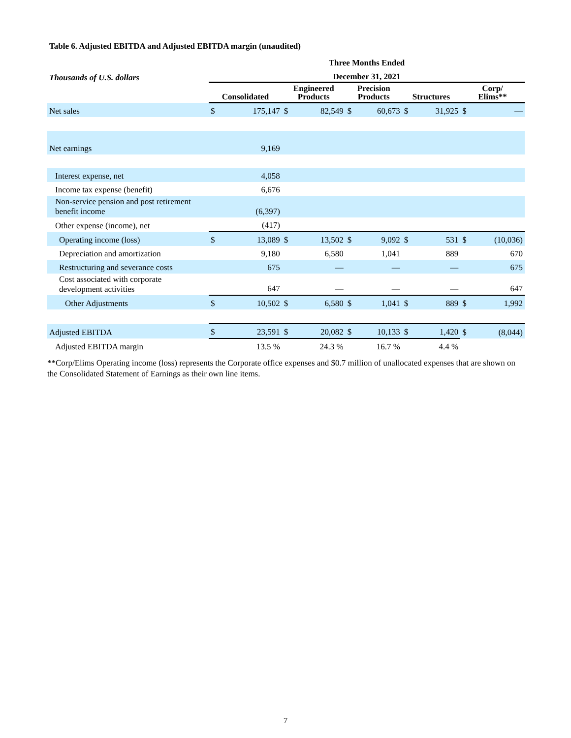Table 6. Adjusted EBITDA and Adjusted EBITDA margin (unaudited)
| | Three Months Ended | | | | | | | | | |
| --- | --- | --- | --- | --- | --- | --- | --- | --- | --- | --- |
| Thousands of U.S. dollars | December 31, 2021 | | | | | | | | | |
| | Consolidated | | Engineered Products | | Precision Products | | Structures | | Corp/ Elims** | |
| Net sales | $ | 175,147 | $ | 82,549 | $ | 60,673 | $ | 31,925 | $ | — |
| Net earnings | | 9,169 | | | | | | | | |
| Interest expense, net | | 4,058 | | | | | | | | |
| Income tax expense (benefit) | | 6,676 | | | | | | | | |
| Non-service pension and post retirement benefit income | | (6,397) | | | | | | | | |
| Other expense (income), net | | (417) | | | | | | | | |
| Operating income (loss) | $ | 13,089 | $ | 13,502 | $ | 9,092 | $ | 531 | $ | (10,036) |
| Depreciation and amortization | | 9,180 | | 6,580 | | 1,041 | | 889 | | 670 |
| Restructuring and severance costs | | 675 | | — | | — | | — | | 675 |
| Cost associated with corporate development activities | | 647 | | — | | — | | — | | 647 |
| Other Adjustments | $ | 10,502 | $ | 6,580 | $ | 1,041 | $ | 889 | $ | 1,992 |
| Adjusted EBITDA | $ | 23,591 | $ | 20,082 | $ | 10,133 | $ | 1,420 | $ | (8,044) |
| Adjusted EBITDA margin | | 13.5 % | | 24.3 % | | 16.7 % | | 4.4 % | | |
**Corp/Elims Operating income (loss) represents the Corporate office expenses and $0.7 million of unallocated expenses that are shown on the Consolidated Statement of Earnings as their own line items.
7